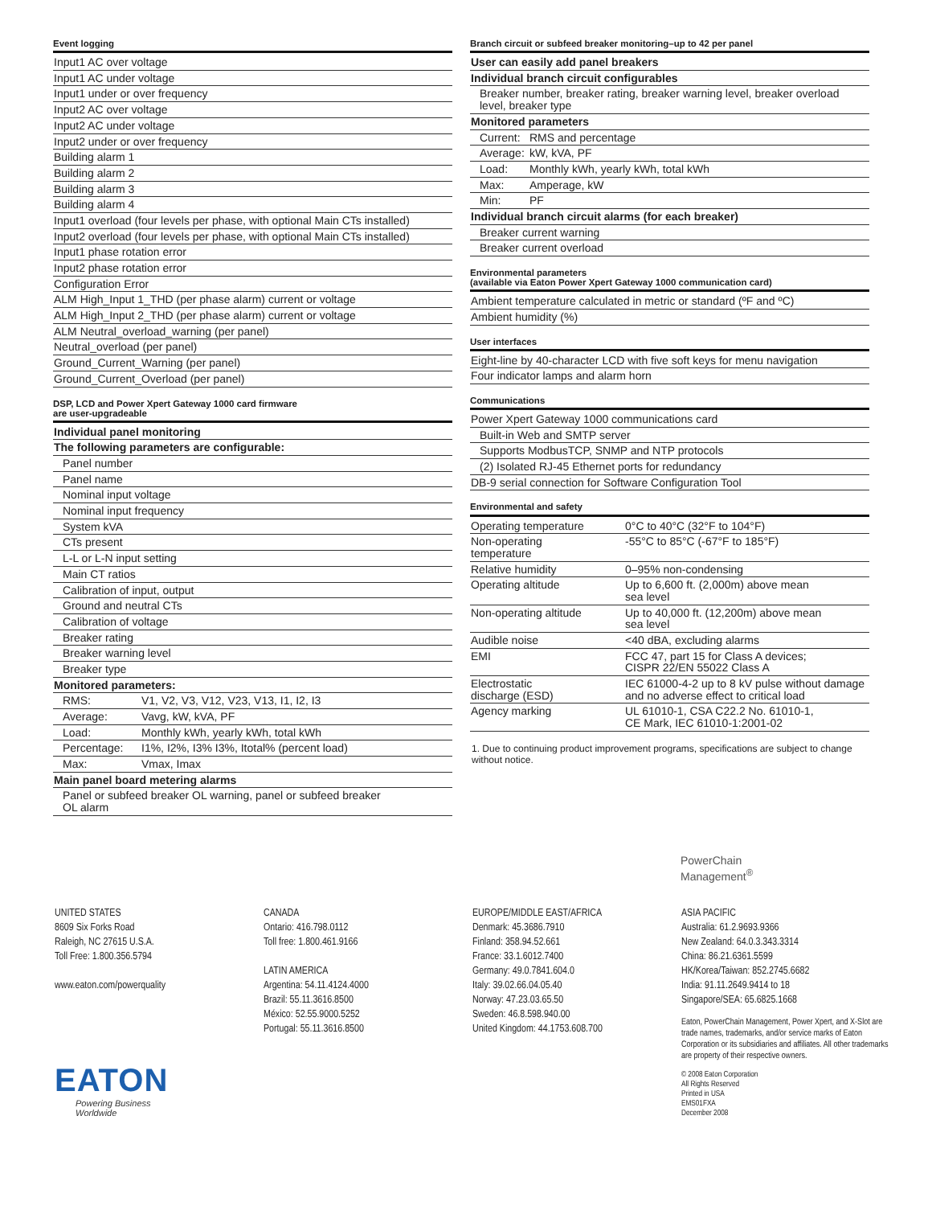Event logging
| Input1 AC over voltage |
| Input1 AC under voltage |
| Input1 under or over frequency |
| Input2 AC over voltage |
| Input2 AC under voltage |
| Input2 under or over frequency |
| Building alarm 1 |
| Building alarm 2 |
| Building alarm 3 |
| Building alarm 4 |
| Input1 overload (four levels per phase, with optional Main CTs installed) |
| Input2 overload (four levels per phase, with optional Main CTs installed) |
| Input1 phase rotation error |
| Input2 phase rotation error |
| Configuration Error |
| ALM High_Input 1_THD (per phase alarm) current or voltage |
| ALM High_Input 2_THD (per phase alarm) current or voltage |
| ALM Neutral_overload_warning (per panel) |
| Neutral_overload (per panel) |
| Ground_Current_Warning (per panel) |
| Ground_Current_Overload (per panel) |
DSP, LCD and Power Xpert Gateway 1000 card firmware
are user-upgradeable
| Individual panel monitoring | |
| The following parameters are configurable: | |
| Panel number | |
| Panel name | |
| Nominal input voltage | |
| Nominal input frequency | |
| System kVA | |
| CTs present | |
| L-L or L-N input setting | |
| Main CT ratios | |
| Calibration of input, output | |
| Ground and neutral CTs | |
| Calibration of voltage | |
| Breaker rating | |
| Breaker warning level | |
| Breaker type | |
| Monitored parameters: | |
| RMS: | V1, V2, V3, V12, V23, V13, I1, I2, I3 |
| Average: | Vavg, kW, kVA, PF |
| Load: | Monthly kWh, yearly kWh, total kWh |
| Percentage: | I1%, I2%, I3% I3%, Itotal% (percent load) |
| Max: | Vmax, Imax |
| Main panel board metering alarms | |
| Panel or subfeed breaker OL warning, panel or subfeed breaker OL alarm | |
Branch circuit or subfeed breaker monitoring–up to 42 per panel
| User can easily add panel breakers | |
| Individual branch circuit configurables | |
| Breaker number, breaker rating, breaker warning level, breaker overload level, breaker type | |
| Monitored parameters | |
| Current: | RMS and percentage |
| Average: | kW, kVA, PF |
| Load: | Monthly kWh, yearly kWh, total kWh |
| Max: | Amperage, kW |
| Min: | PF |
| Individual branch circuit alarms (for each breaker) | |
| Breaker current warning | |
| Breaker current overload | |
Environmental parameters
(available via Eaton Power Xpert Gateway 1000 communication card)
| Ambient temperature calculated in metric or standard (ºF and ºC) |
| Ambient humidity (%) |
User interfaces
| Eight-line by 40-character LCD with five soft keys for menu navigation |
| Four indicator lamps and alarm horn |
Communications
| Power Xpert Gateway 1000 communications card |
| Built-in Web and SMTP server |
| Supports ModbusTCP, SNMP and NTP protocols |
| (2) Isolated RJ-45 Ethernet ports for redundancy |
| DB-9 serial connection for Software Configuration Tool |
Environmental and safety
| Operating temperature | 0°C to 40°C (32°F to 104°F) |
| Non-operating temperature | -55°C to 85°C (-67°F to 185°F) |
| Relative humidity | 0–95% non-condensing |
| Operating altitude | Up to 6,600 ft. (2,000m) above mean sea level |
| Non-operating altitude | Up to 40,000 ft. (12,200m) above mean sea level |
| Audible noise | <40 dBA, excluding alarms |
| EMI | FCC 47, part 15 for Class A devices; CISPR 22/EN 55022 Class A |
| Electrostatic discharge (ESD) | IEC 61000-4-2 up to 8 kV pulse without damage and no adverse effect to critical load |
| Agency marking | UL 61010-1, CSA C22.2 No. 61010-1, CE Mark, IEC 61010-1:2001-02 |
1. Due to continuing product improvement programs, specifications are subject to change without notice.
PowerChain
Management<sup>®</sup>
UNITED STATES
8609 Six Forks Road
Raleigh, NC 27615 U.S.A.
Toll Free: 1.800.356.5794
www.eaton.com/powerquality
CANADA
Ontario: 416.798.0112
Toll free: 1.800.461.9166
LATIN AMERICA
Argentina: 54.11.4124.4000
Brazil: 55.11.3616.8500
México: 52.55.9000.5252
Portugal: 55.11.3616.8500
EUROPE/MIDDLE EAST/AFRICA
Denmark: 45.3686.7910
Finland: 358.94.52.661
France: 33.1.6012.7400
Germany: 49.0.7841.604.0
Italy: 39.02.66.04.05.40
Norway: 47.23.03.65.50
Sweden: 46.8.598.940.00
United Kingdom: 44.1753.608.700
ASIA PACIFIC
Australia: 61.2.9693.9366
New Zealand: 64.0.3.343.3314
China: 86.21.6361.5599
HK/Korea/Taiwan: 852.2745.6682
India: 91.11.2649.9414 to 18
Singapore/SEA: 65.6825.1668
Eaton, PowerChain Management, Power Xpert, and X-Slot are trade names, trademarks, and/or service marks of Eaton Corporation or its subsidiaries and affiliates. All other trademarks are property of their respective owners.
© 2008 Eaton Corporation
All Rights Reserved
Printed in USA
EMS01FXA
December 2008
EATON
Powering Business Worldwide